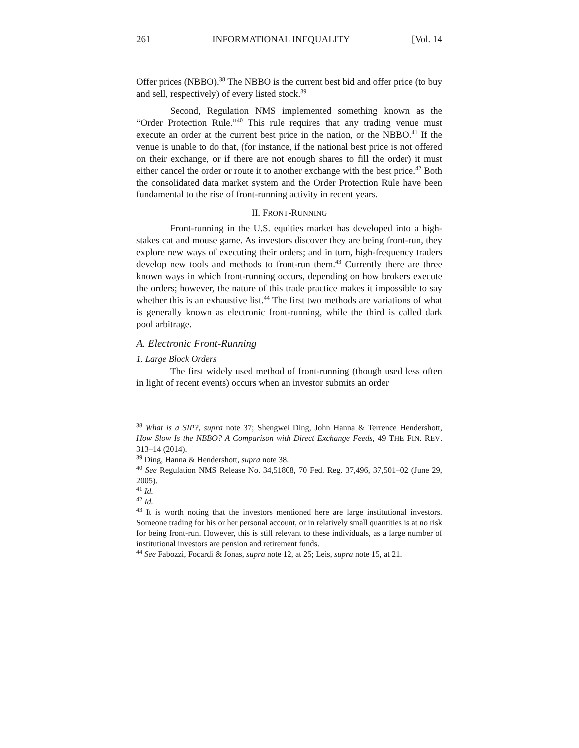261 INFORMATIONAL INEQUALITY [Vol. 14
Offer prices (NBBO).<sup>38</sup> The NBBO is the current best bid and offer price (to buy and sell, respectively) of every listed stock.<sup>39</sup>
Second, Regulation NMS implemented something known as the “Order Protection Rule.”<sup>40</sup> This rule requires that any trading venue must execute an order at the current best price in the nation, or the NBBO.<sup>41</sup> If the venue is unable to do that, (for instance, if the national best price is not offered on their exchange, or if there are not enough shares to fill the order) it must either cancel the order or route it to another exchange with the best price.<sup>42</sup> Both the consolidated data market system and the Order Protection Rule have been fundamental to the rise of front-running activity in recent years.
II. FRONT-RUNNING
Front-running in the U.S. equities market has developed into a high-stakes cat and mouse game. As investors discover they are being front-run, they explore new ways of executing their orders; and in turn, high-frequency traders develop new tools and methods to front-run them.<sup>43</sup> Currently there are three known ways in which front-running occurs, depending on how brokers execute the orders; however, the nature of this trade practice makes it impossible to say whether this is an exhaustive list.<sup>44</sup> The first two methods are variations of what is generally known as electronic front-running, while the third is called dark pool arbitrage.
A. Electronic Front-Running
1. Large Block Orders
The first widely used method of front-running (though used less often in light of recent events) occurs when an investor submits an order
<sup>38</sup> What is a SIP?, supra note 37; Shengwei Ding, John Hanna & Terrence Hendershott, How Slow Is the NBBO? A Comparison with Direct Exchange Feeds, 49 THE FIN. REV. 313–14 (2014).
<sup>39</sup> Ding, Hanna & Hendershott, supra note 38.
<sup>40</sup> See Regulation NMS Release No. 34,51808, 70 Fed. Reg. 37,496, 37,501–02 (June 29, 2005).
<sup>41</sup> Id.
<sup>42</sup> Id.
<sup>43</sup> It is worth noting that the investors mentioned here are large institutional investors. Someone trading for his or her personal account, or in relatively small quantities is at no risk for being front-run. However, this is still relevant to these individuals, as a large number of institutional investors are pension and retirement funds.
<sup>44</sup> See Fabozzi, Focardi & Jonas, supra note 12, at 25; Leis, supra note 15, at 21.